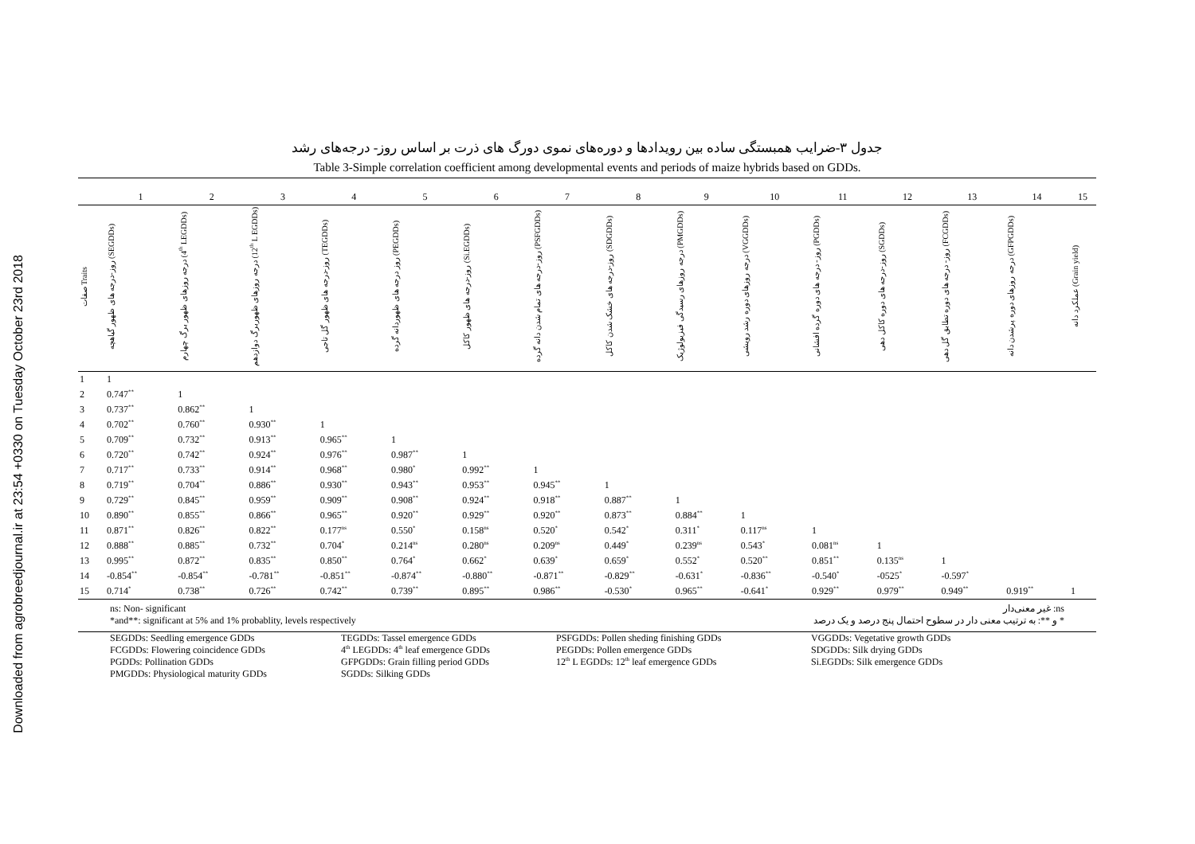Downloaded from agrobreedjournal.ir at 23:54 +0330 on Tuesday October 23rd 2018
جدول ۳-ضرایب همبستگی ساده بین رویدادها و دوره‌های نموی دورگ های ذرت بر اساس روز- درجه‌های رشد
Table 3-Simple correlation coefficient among developmental events and periods of maize hybrids based on GDDs.
| | 1 | 2 | 3 | 4 | 5 | 6 | 7 | 8 | 9 | 10 | 11 | 12 | 13 | 14 | 15 |
| --- | --- | --- | --- | --- | --- | --- | --- | --- | --- | --- | --- | --- | --- | --- | --- |
| صفات Traits | روز-درجه های ظهور گیاهچه (SEGDDs) | درجه روزهای ظهور برگ چهارم (4<sup>th</sup> LEGDDs) | درجه روزهای ظهوربرگ دوازدهم (12<sup>th</sup> L EGDDs) | روز-درجه های ظهور گل تاجی (TEGDDs) | روز درجه های ظهوردانه گرده (PEGDDs) | روز-درجه های ظهور کاکل (Si.EGDDs) | روز-درجه های تمام شدن دانه گرده (PSFGDDs) | روز-درجه های خشک شدن کاکل (SDGDDs) | درجه روزهای رسیدگی فیزیولوژیک (PMGDDs) | درجه روزهای دوره رشد رویشی (VGGDDs) | روز- درجه های دوره گرده افشانی (PGDDs) | روز-درجه های دوره کاکل دهی (SGDDs) | روز- درجه های دوره تطابق گل دهی (FCGDDs) | درجه روزهای دوره پرشدن دانه (GFPGDDs) | عملکرد دانه (Grain yield) |
| 1 | 1 | | | | | | | | | | | | | | |
| 2 | 0.747<sup>**</sup> | 1 | | | | | | | | | | | | | |
| 3 | 0.737<sup>**</sup> | 0.862<sup>**</sup> | 1 | | | | | | | | | | | | |
| 4 | 0.702<sup>**</sup> | 0.760<sup>**</sup> | 0.930<sup>**</sup> | 1 | | | | | | | | | | | |
| 5 | 0.709<sup>**</sup> | 0.732<sup>**</sup> | 0.913<sup>**</sup> | 0.965<sup>**</sup> | 1 | | | | | | | | | | |
| 6 | 0.720<sup>**</sup> | 0.742<sup>**</sup> | 0.924<sup>**</sup> | 0.976<sup>**</sup> | 0.987<sup>**</sup> | 1 | | | | | | | | | |
| 7 | 0.717<sup>**</sup> | 0.733<sup>**</sup> | 0.914<sup>**</sup> | 0.968<sup>**</sup> | 0.980<sup>*</sup> | 0.992<sup>**</sup> | 1 | | | | | | | | |
| 8 | 0.719<sup>**</sup> | 0.704<sup>**</sup> | 0.886<sup>**</sup> | 0.930<sup>**</sup> | 0.943<sup>**</sup> | 0.953<sup>**</sup> | 0.945<sup>**</sup> | 1 | | | | | | | |
| 9 | 0.729<sup>**</sup> | 0.845<sup>**</sup> | 0.959<sup>**</sup> | 0.909<sup>**</sup> | 0.908<sup>**</sup> | 0.924<sup>**</sup> | 0.918<sup>**</sup> | 0.887<sup>**</sup> | 1 | | | | | | |
| 10 | 0.890<sup>**</sup> | 0.855<sup>**</sup> | 0.866<sup>**</sup> | 0.965<sup>**</sup> | 0.920<sup>**</sup> | 0.929<sup>**</sup> | 0.920<sup>**</sup> | 0.873<sup>**</sup> | 0.884<sup>**</sup> | 1 | | | | | |
| 11 | 0.871<sup>**</sup> | 0.826<sup>**</sup> | 0.822<sup>**</sup> | 0.177<sup>ns</sup> | 0.550<sup>*</sup> | 0.158<sup>ns</sup> | 0.520<sup>*</sup> | 0.542<sup>*</sup> | 0.311<sup>*</sup> | 0.117<sup>ns</sup> | 1 | | | | |
| 12 | 0.888<sup>**</sup> | 0.885<sup>**</sup> | 0.732<sup>**</sup> | 0.704<sup>*</sup> | 0.214<sup>ns</sup> | 0.280<sup>ns</sup> | 0.209<sup>ns</sup> | 0.449<sup>*</sup> | 0.239<sup>ns</sup> | 0.543<sup>*</sup> | 0.081<sup>ns</sup> | 1 | | | |
| 13 | 0.995<sup>**</sup> | 0.872<sup>**</sup> | 0.835<sup>**</sup> | 0.850<sup>**</sup> | 0.764<sup>*</sup> | 0.662<sup>*</sup> | 0.639<sup>*</sup> | 0.659<sup>*</sup> | 0.552<sup>*</sup> | 0.520<sup>**</sup> | 0.851<sup>**</sup> | 0.135<sup>ns</sup> | 1 | | |
| 14 | -0.854<sup>**</sup> | -0.854<sup>**</sup> | -0.781<sup>**</sup> | -0.851<sup>**</sup> | -0.874<sup>**</sup> | -0.880<sup>**</sup> | -0.871<sup>**</sup> | -0.829<sup>**</sup> | -0.631<sup>*</sup> | -0.836<sup>**</sup> | -0.540<sup>*</sup> | -0525<sup>*</sup> | -0.597<sup>*</sup> | | |
| 15 | 0.714<sup>*</sup> | 0.738<sup>**</sup> | 0.726<sup>**</sup> | 0.742<sup>**</sup> | 0.739<sup>**</sup> | 0.895<sup>**</sup> | 0.986<sup>**</sup> | -0.530<sup>*</sup> | 0.965<sup>**</sup> | -0.641<sup>*</sup> | 0.929<sup>**</sup> | 0.979<sup>**</sup> | 0.949<sup>**</sup> | 0.919<sup>**</sup> | 1 |
ns: Non- significant
*and**: significant at 5% and 1% probablity, levels respectively
ns: غیر معنی‌دار
* و **: به ترتیب معنی دار در سطوح احتمال پنج درصد و یک درصد
SEGDDs: Seedling emergence GDDs
TEGDDs: Tassel emergence GDDs
PSFGDDs: Pollen sheding finishing GDDs
VGGDDs: Vegetative growth GDDs
FCGDDs: Flowering coincidence GDDs
4<sup>th</sup> LEGDDs: 4<sup>th</sup> leaf emergence GDDs
PEGDDs: Pollen emergence GDDs
SDGDDs: Silk drying GDDs
PGDDs: Pollination GDDs
GFPGDDs: Grain filling period GDDs
12<sup>th</sup> L EGDDs: 12<sup>th</sup> leaf emergence GDDs
Si.EGDDs: Silk emergence GDDs
PMGDDs: Physiological maturity GDDs
SGDDs: Silking GDDs